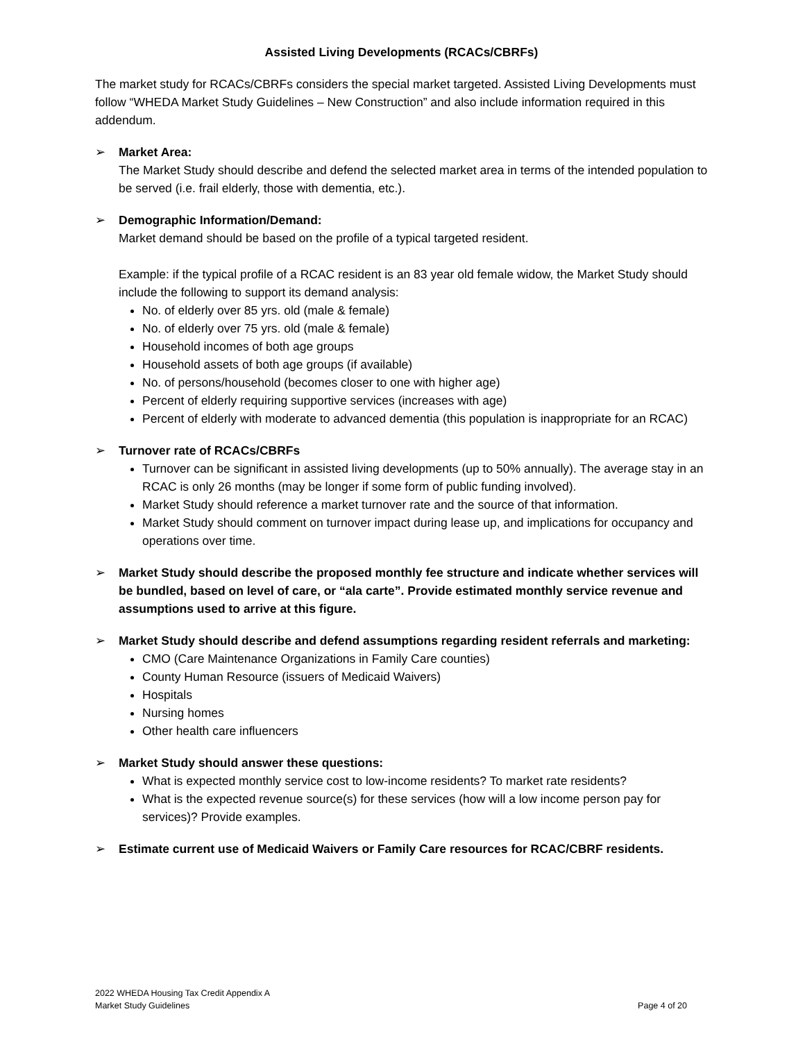Assisted Living Developments (RCACs/CBRFs)
The market study for RCACs/CBRFs considers the special market targeted. Assisted Living Developments must follow “WHEDA Market Study Guidelines – New Construction” and also include information required in this addendum.
➢ Market Area:
The Market Study should describe and defend the selected market area in terms of the intended population to be served (i.e. frail elderly, those with dementia, etc.).
➢ Demographic Information/Demand:
Market demand should be based on the profile of a typical targeted resident.
Example: if the typical profile of a RCAC resident is an 83 year old female widow, the Market Study should include the following to support its demand analysis:
No. of elderly over 85 yrs. old (male & female)
No. of elderly over 75 yrs. old (male & female)
Household incomes of both age groups
Household assets of both age groups (if available)
No. of persons/household (becomes closer to one with higher age)
Percent of elderly requiring supportive services (increases with age)
Percent of elderly with moderate to advanced dementia (this population is inappropriate for an RCAC)
➢ Turnover rate of RCACs/CBRFs
Turnover can be significant in assisted living developments (up to 50% annually). The average stay in an RCAC is only 26 months (may be longer if some form of public funding involved).
Market Study should reference a market turnover rate and the source of that information.
Market Study should comment on turnover impact during lease up, and implications for occupancy and operations over time.
➢ Market Study should describe the proposed monthly fee structure and indicate whether services will be bundled, based on level of care, or “ala carte”. Provide estimated monthly service revenue and assumptions used to arrive at this figure.
➢ Market Study should describe and defend assumptions regarding resident referrals and marketing:
CMO (Care Maintenance Organizations in Family Care counties)
County Human Resource (issuers of Medicaid Waivers)
Hospitals
Nursing homes
Other health care influencers
➢ Market Study should answer these questions:
What is expected monthly service cost to low-income residents? To market rate residents?
What is the expected revenue source(s) for these services (how will a low income person pay for services)? Provide examples.
➢ Estimate current use of Medicaid Waivers or Family Care resources for RCAC/CBRF residents.
2022 WHEDA Housing Tax Credit Appendix A
Market Study Guidelines
Page 4 of 20